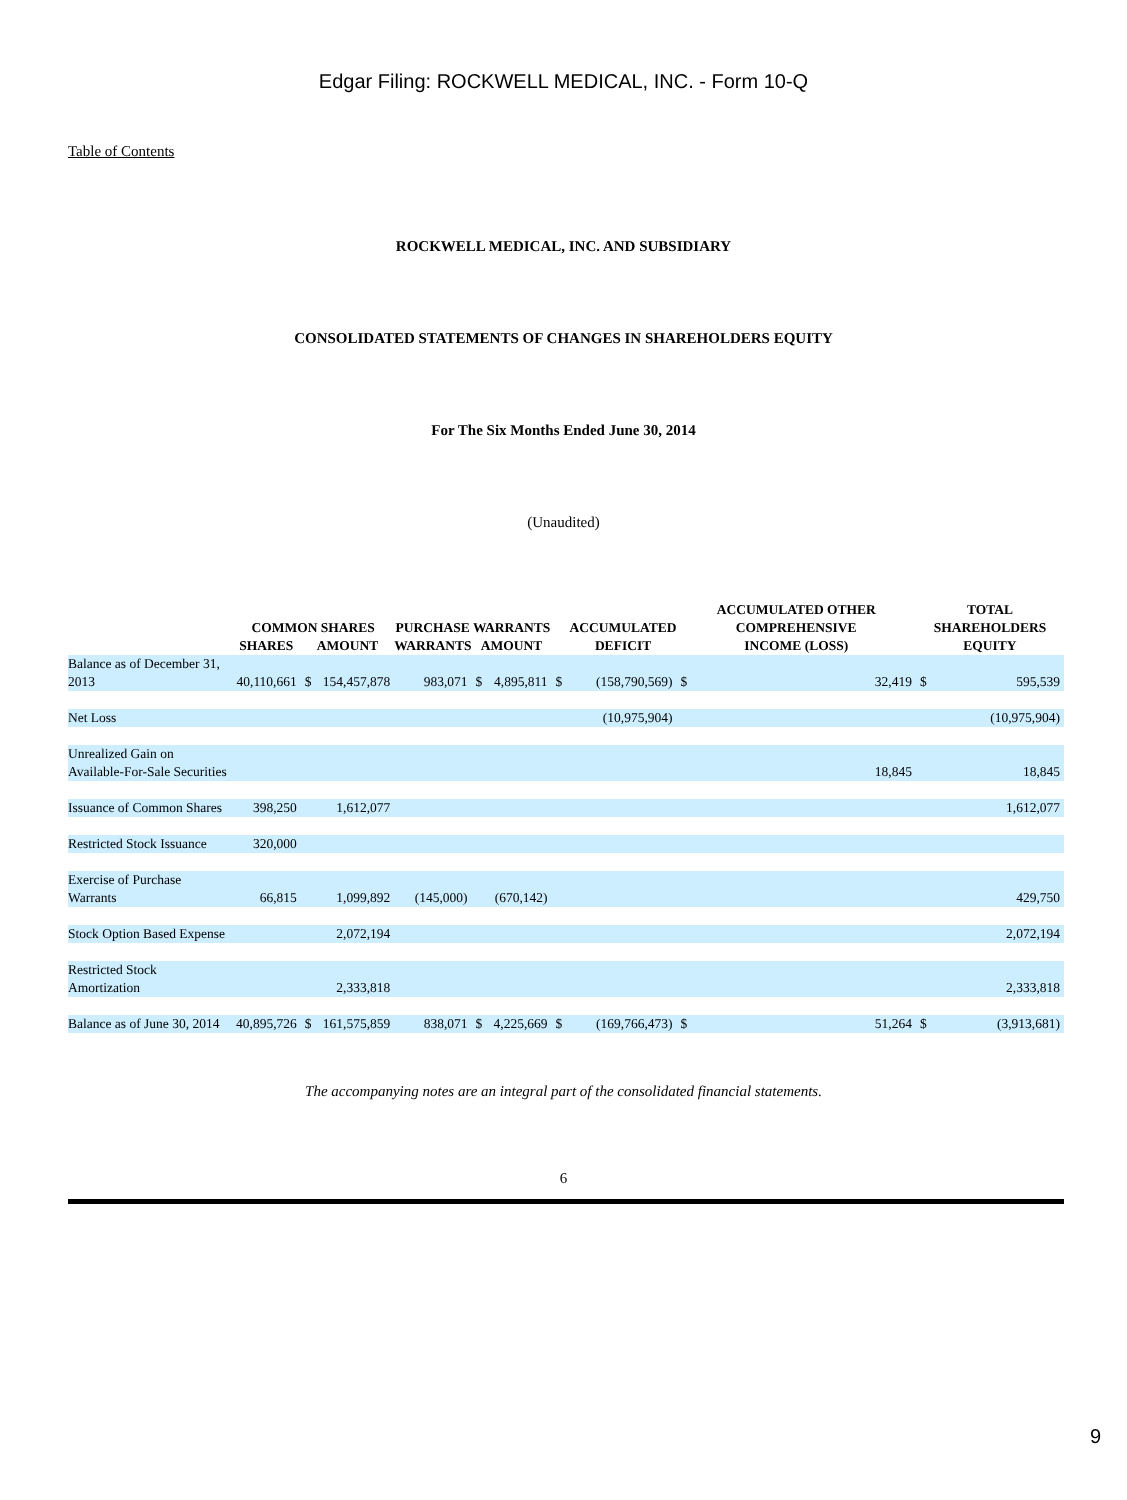Edgar Filing: ROCKWELL MEDICAL, INC. - Form 10-Q
Table of Contents
ROCKWELL MEDICAL, INC. AND SUBSIDIARY
CONSOLIDATED STATEMENTS OF CHANGES IN SHAREHOLDERS EQUITY
For The Six Months Ended June 30, 2014
(Unaudited)
| | COMMON SHARES | | | PURCHASE WARRANTS | | | | ACCUMULATED | ACCUMULATED OTHER COMPREHENSIVE | | TOTAL SHAREHOLDERS | |
| --- | --- | --- | --- | --- | --- | --- | --- | --- | --- | --- | --- | --- |
| | SHARES | AMOUNT | | WARRANTS | AMOUNT | | | DEFICIT | INCOME (LOSS) | | EQUITY | |
| Balance as of December 31, 2013 | 40,110,661 | $ | 154,457,878 | 983,071 | $ | 4,895,811 | $ | (158,790,569) | $ | 32,419 | $ | 595,539 |
| Net Loss | | | | | | | | (10,975,904) | | | | (10,975,904) |
| Unrealized Gain on Available-For-Sale Securities | | | | | | | | | | 18,845 | | 18,845 |
| Issuance of Common Shares | 398,250 | | 1,612,077 | | | | | | | | | 1,612,077 |
| Restricted Stock Issuance | 320,000 | | | | | | | | | | | |
| Exercise of Purchase Warrants | 66,815 | | 1,099,892 | (145,000) | | (670,142) | | | | | | 429,750 |
| Stock Option Based Expense | | | 2,072,194 | | | | | | | | | 2,072,194 |
| Restricted Stock Amortization | | | 2,333,818 | | | | | | | | | 2,333,818 |
| Balance as of June 30, 2014 | 40,895,726 | $ | 161,575,859 | 838,071 | $ | 4,225,669 | $ | (169,766,473) | $ | 51,264 | $ | (3,913,681) |
The accompanying notes are an integral part of the consolidated financial statements.
6
9